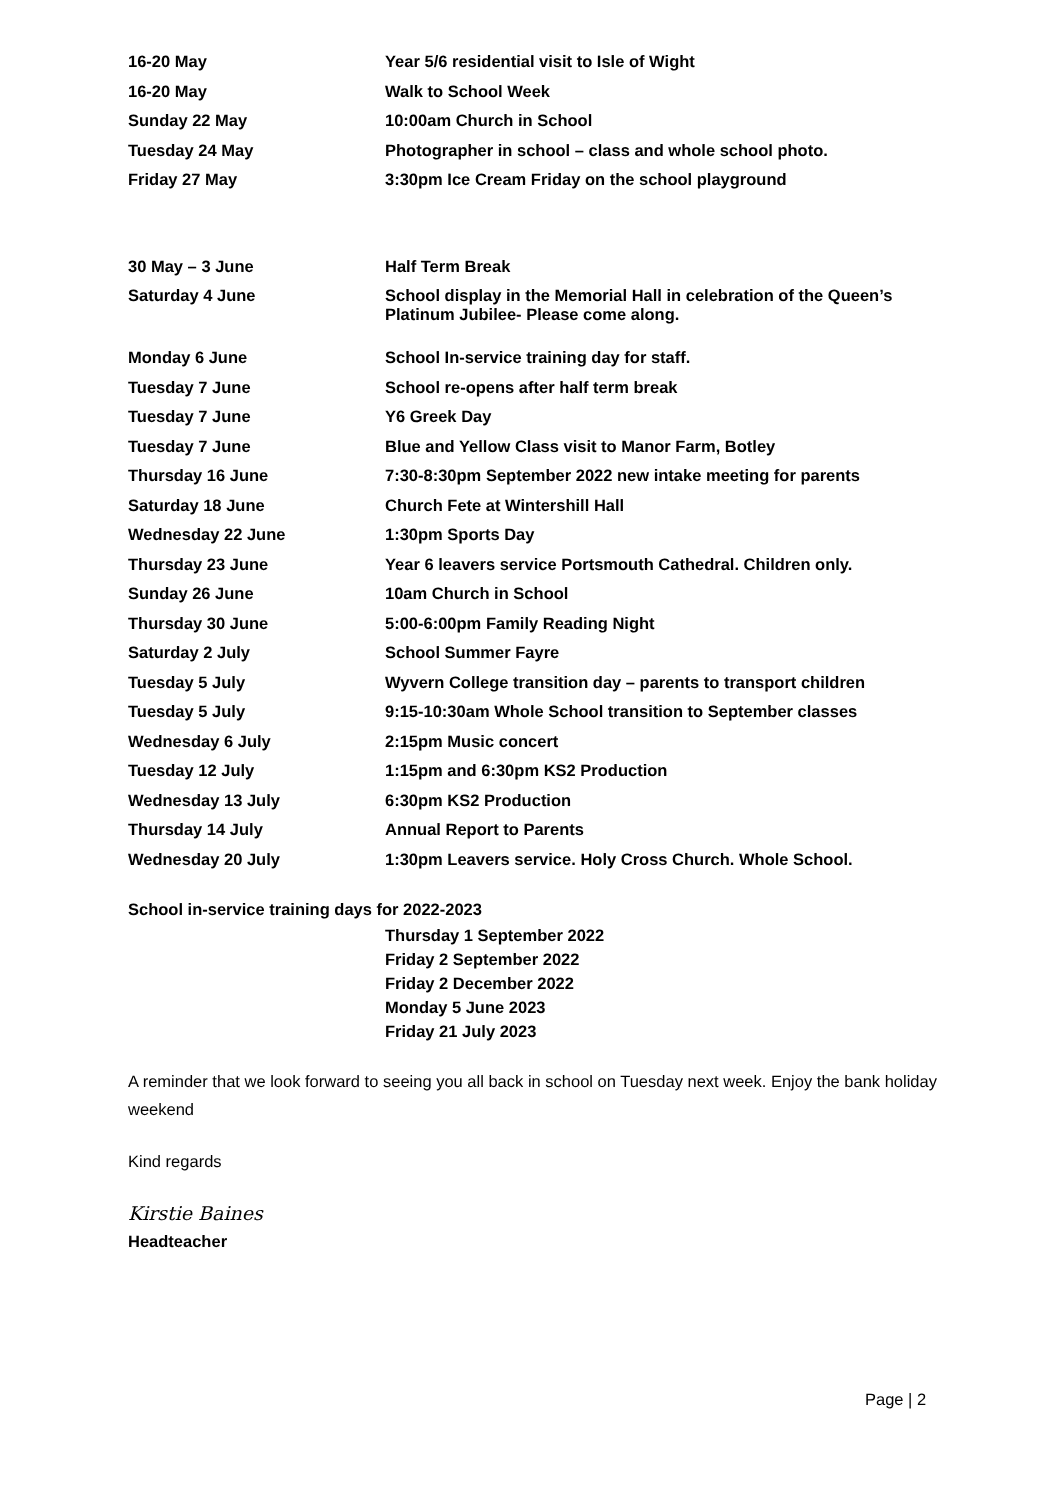| 16-20 May | Year 5/6 residential visit to Isle of Wight |
| 16-20 May | Walk to School Week |
| Sunday 22 May | 10:00am Church in School |
| Tuesday 24 May | Photographer in school – class and whole school photo. |
| Friday 27 May | 3:30pm Ice Cream Friday on the school playground |
| 30 May – 3 June | Half Term Break |
| Saturday 4 June | School display in the Memorial Hall in celebration of the Queen’s Platinum Jubilee- Please come along. |
| Monday 6 June | School In-service training day for staff. |
| Tuesday 7 June | School re-opens after half term break |
| Tuesday 7 June | Y6 Greek Day |
| Tuesday 7 June | Blue and Yellow Class visit to Manor Farm, Botley |
| Thursday 16 June | 7:30-8:30pm September 2022 new intake meeting for parents |
| Saturday 18 June | Church Fete at Wintershill Hall |
| Wednesday 22 June | 1:30pm Sports Day |
| Thursday 23 June | Year 6 leavers service Portsmouth Cathedral. Children only. |
| Sunday 26 June | 10am Church in School |
| Thursday 30 June | 5:00-6:00pm Family Reading Night |
| Saturday 2 July | School Summer Fayre |
| Tuesday 5 July | Wyvern College transition day – parents to transport children |
| Tuesday 5 July | 9:15-10:30am Whole School transition to September classes |
| Wednesday 6 July | 2:15pm Music concert |
| Tuesday 12 July | 1:15pm and 6:30pm KS2 Production |
| Wednesday 13 July | 6:30pm KS2 Production |
| Thursday 14 July | Annual Report to Parents |
| Wednesday 20 July | 1:30pm Leavers service. Holy Cross Church. Whole School. |
School in-service training days for 2022-2023
Thursday 1 September 2022
Friday 2 September 2022
Friday 2 December 2022
Monday 5 June 2023
Friday 21 July 2023
A reminder that we look forward to seeing you all back in school on Tuesday next week. Enjoy the bank holiday weekend
Kind regards
Kirstie Baines
Headteacher
Page | 2